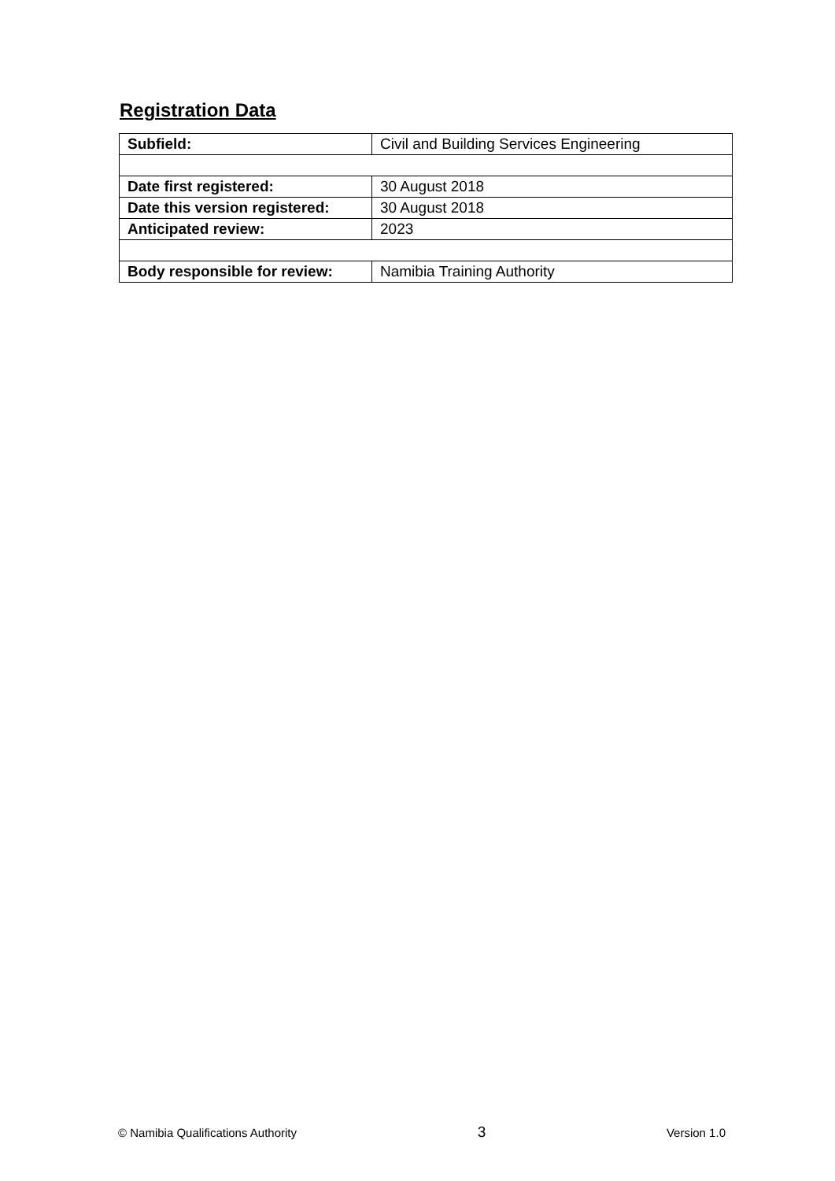Registration Data
| Subfield: | Civil and Building Services Engineering |
| Date first registered: | 30 August 2018 |
| Date this version registered: | 30 August 2018 |
| Anticipated review: | 2023 |
| Body responsible for review: | Namibia Training Authority |
© Namibia Qualifications Authority 3 Version 1.0